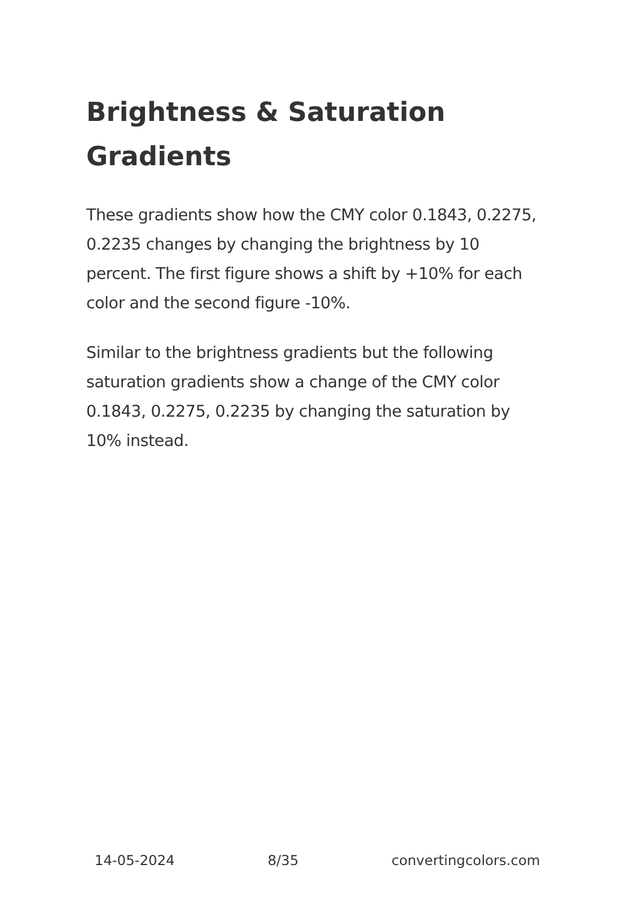Brightness & Saturation Gradients
These gradients show how the CMY color 0.1843, 0.2275, 0.2235 changes by changing the brightness by 10 percent. The first figure shows a shift by +10% for each color and the second figure -10%.
Similar to the brightness gradients but the following saturation gradients show a change of the CMY color 0.1843, 0.2275, 0.2235 by changing the saturation by 10% instead.
14-05-2024 8/35 convertingcolors.com